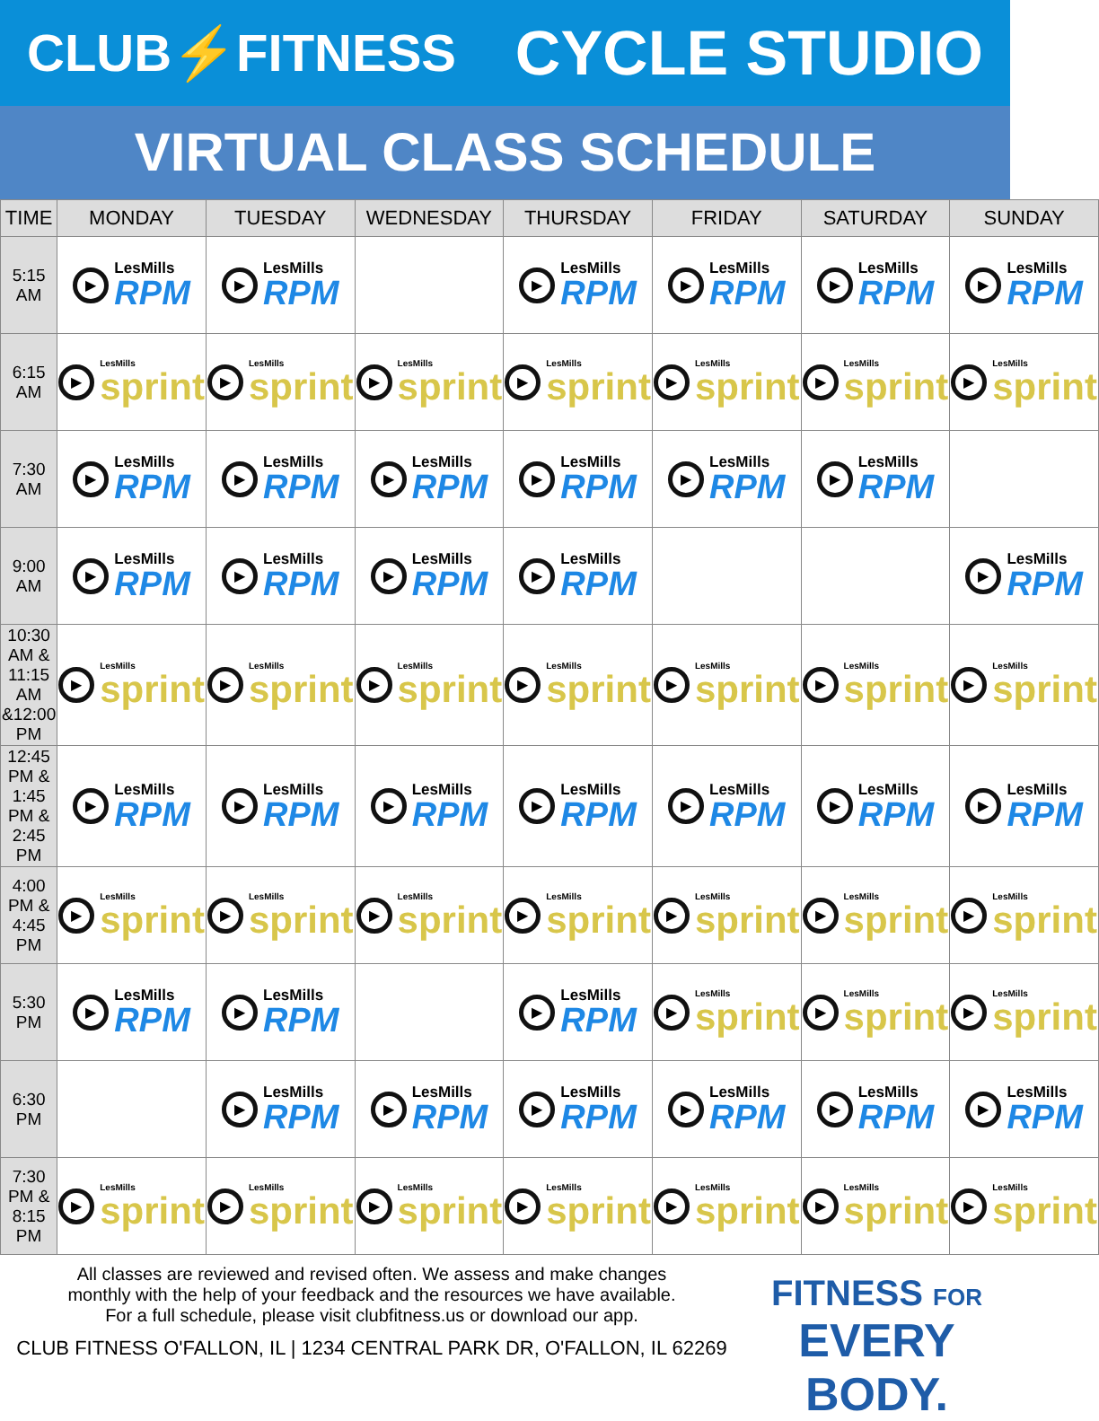CLUB⚡FITNESS
CYCLE STUDIO
VIRTUAL CLASS SCHEDULE
| TIME | MONDAY | TUESDAY | WEDNESDAY | THURSDAY | FRIDAY | SATURDAY | SUNDAY |
| --- | --- | --- | --- | --- | --- | --- | --- |
| 5:15 AM | ▶ LesMills RPM | ▶ LesMills RPM | | ▶ LesMills RPM | ▶ LesMills RPM | ▶ LesMills RPM | ▶ LesMills RPM |
| 6:15 AM | ▶ LesMills sprint | ▶ LesMills sprint | ▶ LesMills sprint | ▶ LesMills sprint | ▶ LesMills sprint | ▶ LesMills sprint | ▶ LesMills sprint |
| 7:30 AM | ▶ LesMills RPM | ▶ LesMills RPM | ▶ LesMills RPM | ▶ LesMills RPM | ▶ LesMills RPM | ▶ LesMills RPM | |
| 9:00 AM | ▶ LesMills RPM | ▶ LesMills RPM | ▶ LesMills RPM | ▶ LesMills RPM | | | ▶ LesMills RPM |
| 10:30 AM & 11:15 AM &12:00 PM | ▶ LesMills sprint | ▶ LesMills sprint | ▶ LesMills sprint | ▶ LesMills sprint | ▶ LesMills sprint | ▶ LesMills sprint | ▶ LesMills sprint |
| 12:45 PM & 1:45 PM & 2:45 PM | ▶ LesMills RPM | ▶ LesMills RPM | ▶ LesMills RPM | ▶ LesMills RPM | ▶ LesMills RPM | ▶ LesMills RPM | ▶ LesMills RPM |
| 4:00 PM & 4:45 PM | ▶ LesMills sprint | ▶ LesMills sprint | ▶ LesMills sprint | ▶ LesMills sprint | ▶ LesMills sprint | ▶ LesMills sprint | ▶ LesMills sprint |
| 5:30 PM | ▶ LesMills RPM | ▶ LesMills RPM | | ▶ LesMills RPM | ▶ LesMills sprint | ▶ LesMills sprint | ▶ LesMills sprint |
| 6:30 PM | | ▶ LesMills RPM | ▶ LesMills RPM | ▶ LesMills RPM | ▶ LesMills RPM | ▶ LesMills RPM | ▶ LesMills RPM |
| 7:30 PM & 8:15 PM | ▶ LesMills sprint | ▶ LesMills sprint | ▶ LesMills sprint | ▶ LesMills sprint | ▶ LesMills sprint | ▶ LesMills sprint | ▶ LesMills sprint |
All classes are reviewed and revised often. We assess and make changes
monthly with the help of your feedback and the resources we have available.
For a full schedule, please visit clubfitness.us or download our app.
CLUB FITNESS O'FALLON, IL | 1234 CENTRAL PARK DR, O'FALLON, IL 62269
FITNESS FOR
EVERY BODY.